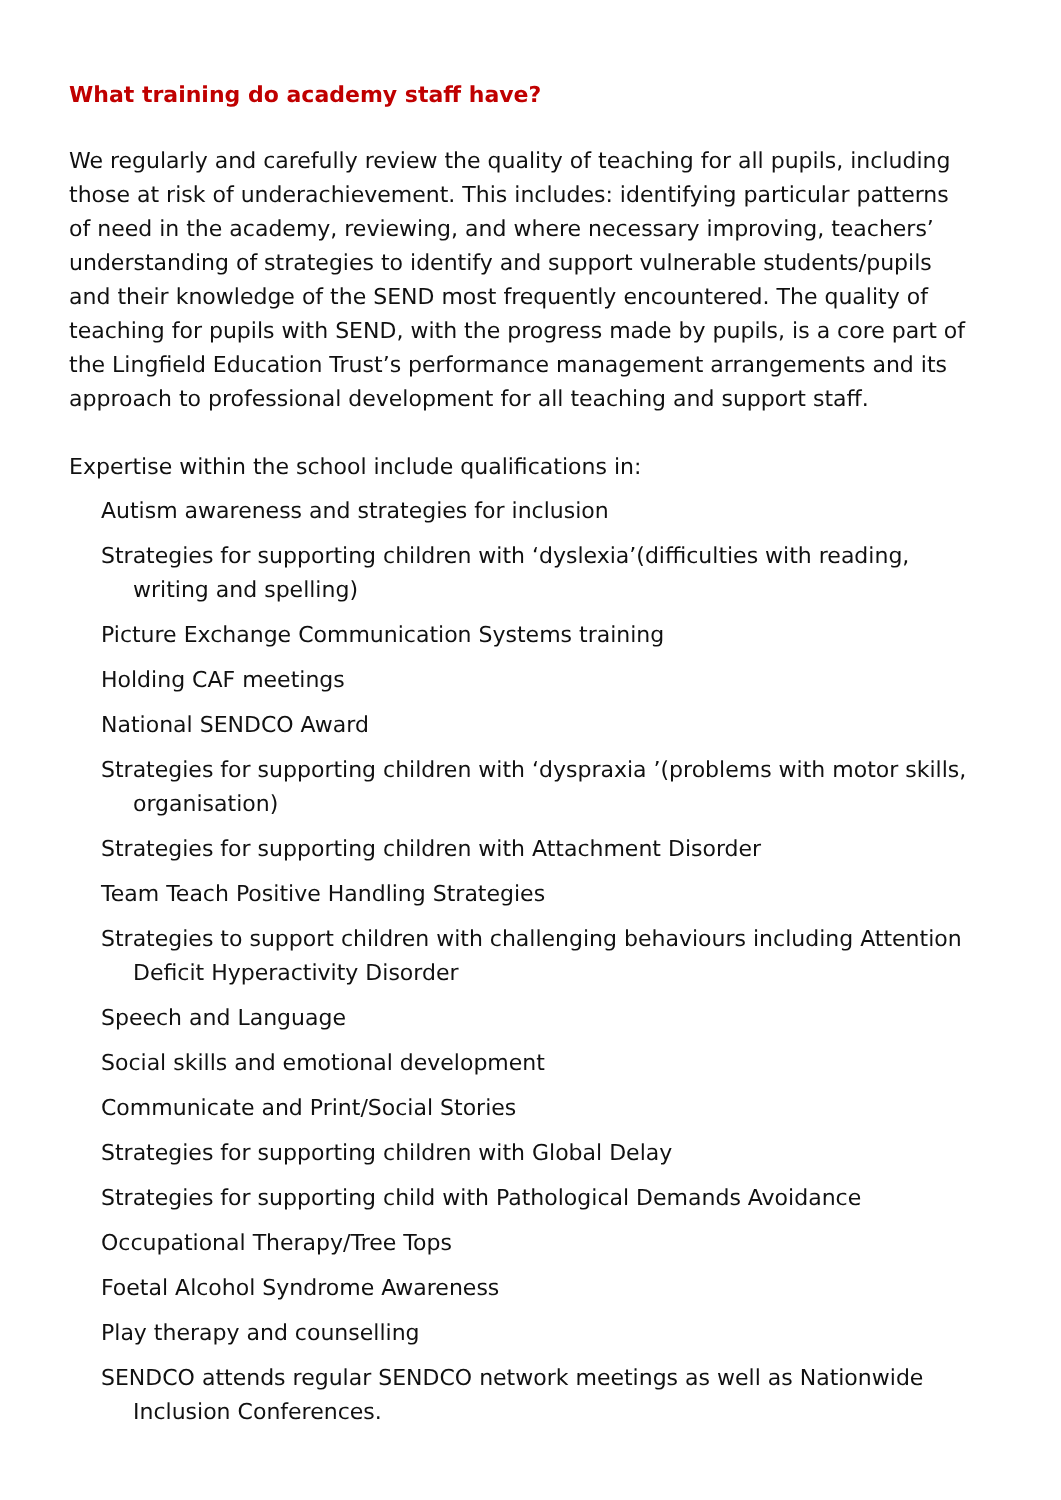What training do academy staff have?
We regularly and carefully review the quality of teaching for all pupils, including those at risk of underachievement. This includes: identifying particular patterns of need in the academy, reviewing, and where necessary improving, teachers’ understanding of strategies to identify and support vulnerable students/pupils and their knowledge of the SEND most frequently encountered. The quality of teaching for pupils with SEND, with the progress made by pupils, is a core part of the Lingfield Education Trust’s performance management arrangements and its approach to professional development for all teaching and support staff.
Expertise within the school include qualifications in:
Autism awareness and strategies for inclusion
Strategies for supporting children with ‘dyslexia’(difficulties with reading, writing and spelling)
Picture Exchange Communication Systems training
Holding CAF meetings
National SENDCO Award
Strategies for supporting children with ‘dyspraxia ’(problems with motor skills, organisation)
Strategies for supporting children with Attachment Disorder
Team Teach Positive Handling Strategies
Strategies to support children with challenging behaviours including Attention Deficit Hyperactivity Disorder
Speech and Language
Social skills and emotional development
Communicate and Print/Social Stories
Strategies for supporting children with Global Delay
Strategies for supporting child with Pathological Demands Avoidance
Occupational Therapy/Tree Tops
Foetal Alcohol Syndrome Awareness
Play therapy and counselling
SENDCO attends regular SENDCO network meetings as well as Nationwide Inclusion Conferences.